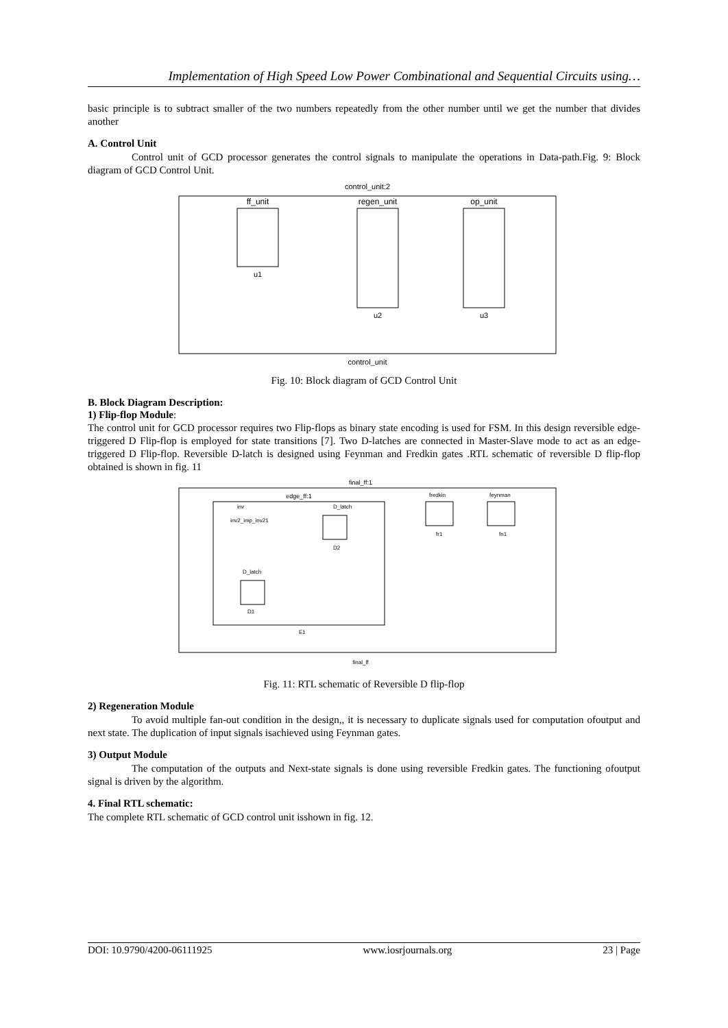Implementation of High Speed Low Power Combinational and Sequential Circuits using…
basic principle is to subtract smaller of the two numbers repeatedly from the other number until we get the number that divides another
A. Control Unit
Control unit of GCD processor generates the control signals to manipulate the operations in Data-path.Fig. 9: Block diagram of GCD Control Unit.
control_unit:2
ff_unit
u1
regen_unit
u2
op_unit
u3
control_unit
Fig. 10: Block diagram of GCD Control Unit
B. Block Diagram Description:
1) Flip-flop Module:
The control unit for GCD processor requires two Flip-flops as binary state encoding is used for FSM. In this design reversible edge-triggered D Flip-flop is employed for state transitions [7]. Two D-latches are connected in Master-Slave mode to act as an edge-triggered D Flip-flop. Reversible D-latch is designed using Feynman and Fredkin gates .RTL schematic of reversible D flip-flop obtained is shown in fig. 11
final_ff:1
edge_ff:1
inv
inv2_imp_inv21
D_latch
D2
D_latch
D1
E1
fredkin
fr1
feynman
fn1
final_ff
Fig. 11: RTL schematic of Reversible D flip-flop
2) Regeneration Module
To avoid multiple fan-out condition in the design,, it is necessary to duplicate signals used for computation ofoutput and next state. The duplication of input signals isachieved using Feynman gates.
3) Output Module
The computation of the outputs and Next-state signals is done using reversible Fredkin gates. The functioning ofoutput signal is driven by the algorithm.
4. Final RTL schematic:
The complete RTL schematic of GCD control unit isshown in fig. 12.
DOI: 10.9790/4200-06111925 www.iosrjournals.org 23 | Page